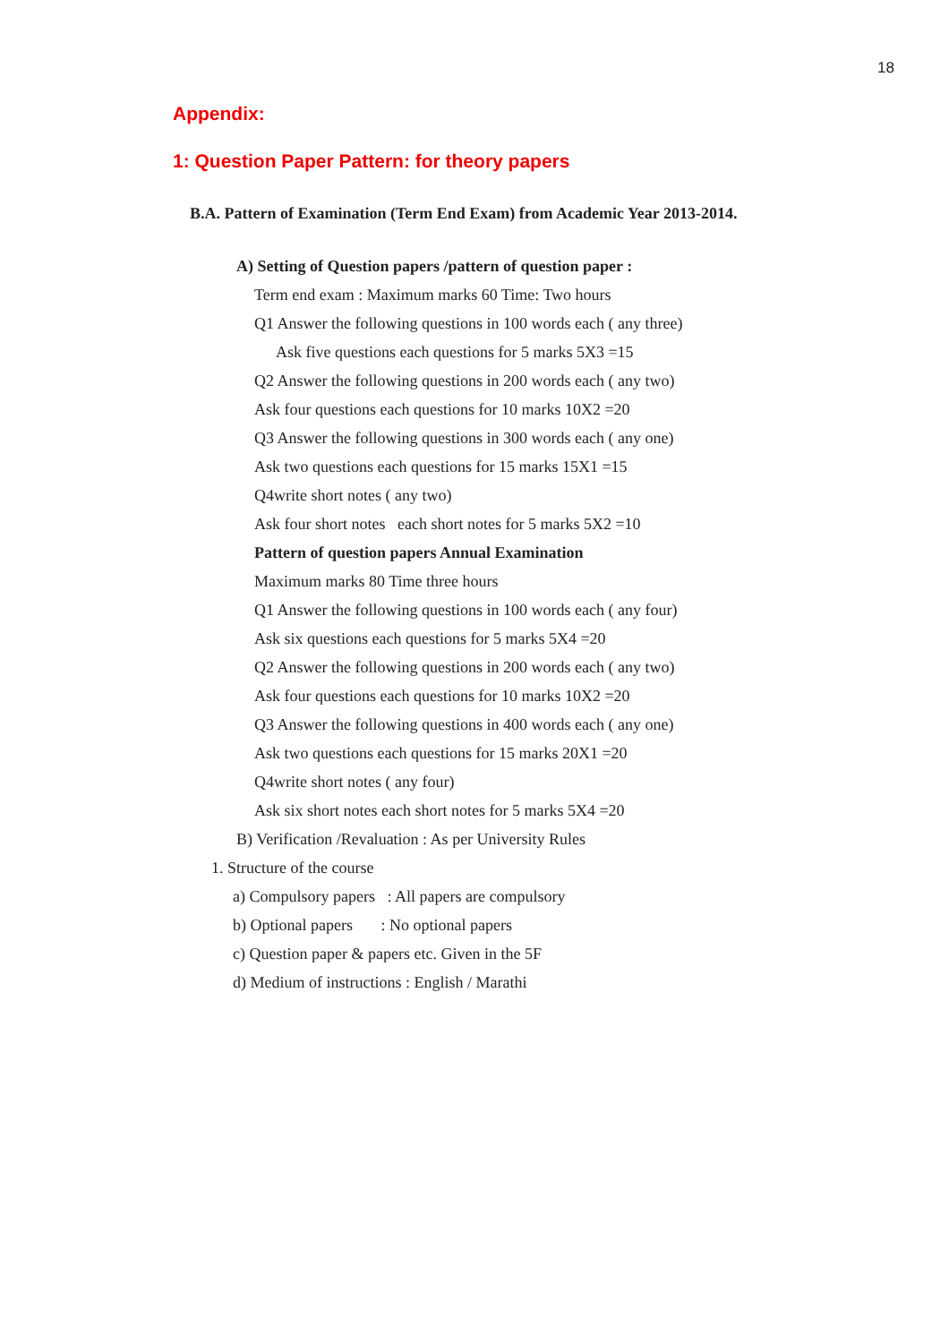18
Appendix:
1: Question Paper Pattern: for theory papers
B.A. Pattern of Examination (Term End Exam) from Academic Year 2013-2014.
A) Setting of Question papers /pattern of question paper :
Term end exam : Maximum marks 60 Time: Two hours
Q1 Answer the following questions in 100 words each ( any three)
Ask five questions each questions for 5 marks 5X3 =15
Q2 Answer the following questions in 200 words each ( any two)
Ask four questions each questions for 10 marks 10X2 =20
Q3 Answer the following questions in 300 words each ( any one)
Ask two questions each questions for 15 marks 15X1 =15
Q4write short notes ( any two)
Ask four short notes each short notes for 5 marks 5X2 =10
Pattern of question papers Annual Examination
Maximum marks 80 Time three hours
Q1 Answer the following questions in 100 words each ( any four)
Ask six questions each questions for 5 marks 5X4 =20
Q2 Answer the following questions in 200 words each ( any two)
Ask four questions each questions for 10 marks 10X2 =20
Q3 Answer the following questions in 400 words each ( any one)
Ask two questions each questions for 15 marks 20X1 =20
Q4write short notes ( any four)
Ask six short notes each short notes for 5 marks 5X4 =20
B) Verification /Revaluation : As per University Rules
1. Structure of the course
a) Compulsory papers : All papers are compulsory
b) Optional papers : No optional papers
c) Question paper & papers etc. Given in the 5F
d) Medium of instructions : English / Marathi